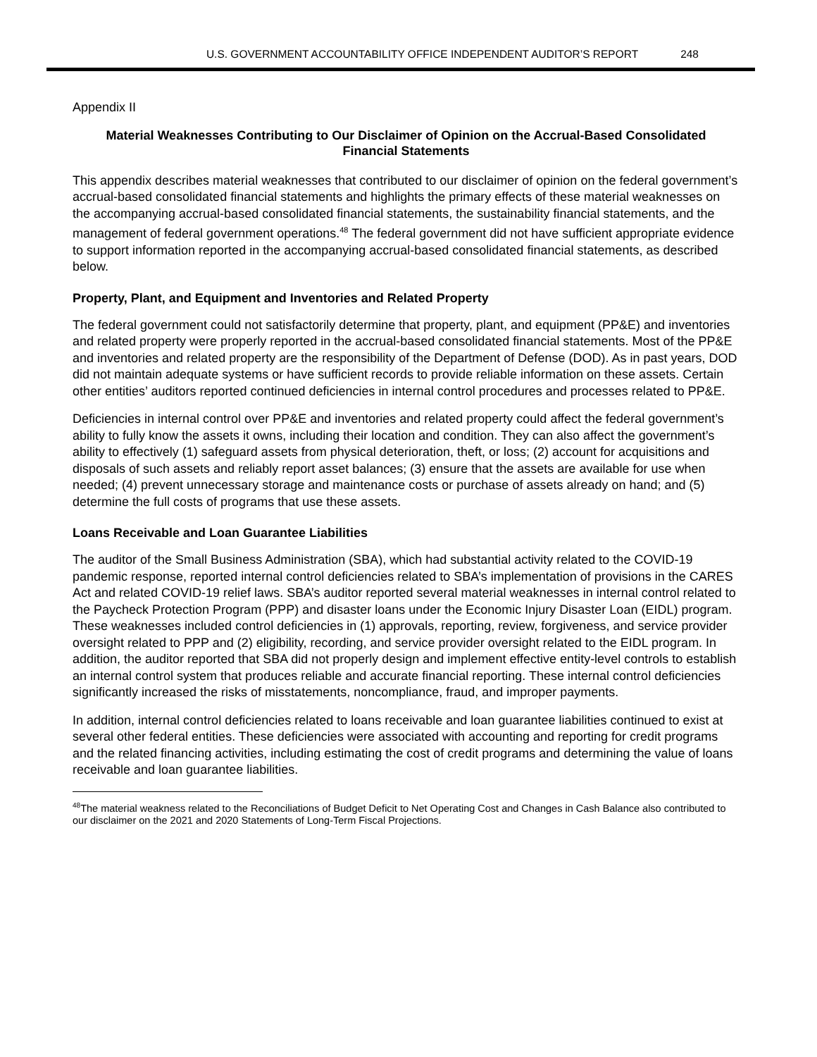U.S. GOVERNMENT ACCOUNTABILITY OFFICE INDEPENDENT AUDITOR’S REPORT 248
Appendix II
Material Weaknesses Contributing to Our Disclaimer of Opinion on the Accrual-Based Consolidated Financial Statements
This appendix describes material weaknesses that contributed to our disclaimer of opinion on the federal government’s accrual-based consolidated financial statements and highlights the primary effects of these material weaknesses on the accompanying accrual-based consolidated financial statements, the sustainability financial statements, and the management of federal government operations.<sup>48</sup> The federal government did not have sufficient appropriate evidence to support information reported in the accompanying accrual-based consolidated financial statements, as described below.
Property, Plant, and Equipment and Inventories and Related Property
The federal government could not satisfactorily determine that property, plant, and equipment (PP&E) and inventories and related property were properly reported in the accrual-based consolidated financial statements. Most of the PP&E and inventories and related property are the responsibility of the Department of Defense (DOD). As in past years, DOD did not maintain adequate systems or have sufficient records to provide reliable information on these assets. Certain other entities’ auditors reported continued deficiencies in internal control procedures and processes related to PP&E.
Deficiencies in internal control over PP&E and inventories and related property could affect the federal government’s ability to fully know the assets it owns, including their location and condition. They can also affect the government’s ability to effectively (1) safeguard assets from physical deterioration, theft, or loss; (2) account for acquisitions and disposals of such assets and reliably report asset balances; (3) ensure that the assets are available for use when needed; (4) prevent unnecessary storage and maintenance costs or purchase of assets already on hand; and (5) determine the full costs of programs that use these assets.
Loans Receivable and Loan Guarantee Liabilities
The auditor of the Small Business Administration (SBA), which had substantial activity related to the COVID-19 pandemic response, reported internal control deficiencies related to SBA’s implementation of provisions in the CARES Act and related COVID-19 relief laws. SBA’s auditor reported several material weaknesses in internal control related to the Paycheck Protection Program (PPP) and disaster loans under the Economic Injury Disaster Loan (EIDL) program. These weaknesses included control deficiencies in (1) approvals, reporting, review, forgiveness, and service provider oversight related to PPP and (2) eligibility, recording, and service provider oversight related to the EIDL program. In addition, the auditor reported that SBA did not properly design and implement effective entity-level controls to establish an internal control system that produces reliable and accurate financial reporting. These internal control deficiencies significantly increased the risks of misstatements, noncompliance, fraud, and improper payments.
In addition, internal control deficiencies related to loans receivable and loan guarantee liabilities continued to exist at several other federal entities. These deficiencies were associated with accounting and reporting for credit programs and the related financing activities, including estimating the cost of credit programs and determining the value of loans receivable and loan guarantee liabilities.
<sup>48</sup> The material weakness related to the Reconciliations of Budget Deficit to Net Operating Cost and Changes in Cash Balance also contributed to our disclaimer on the 2021 and 2020 Statements of Long-Term Fiscal Projections.